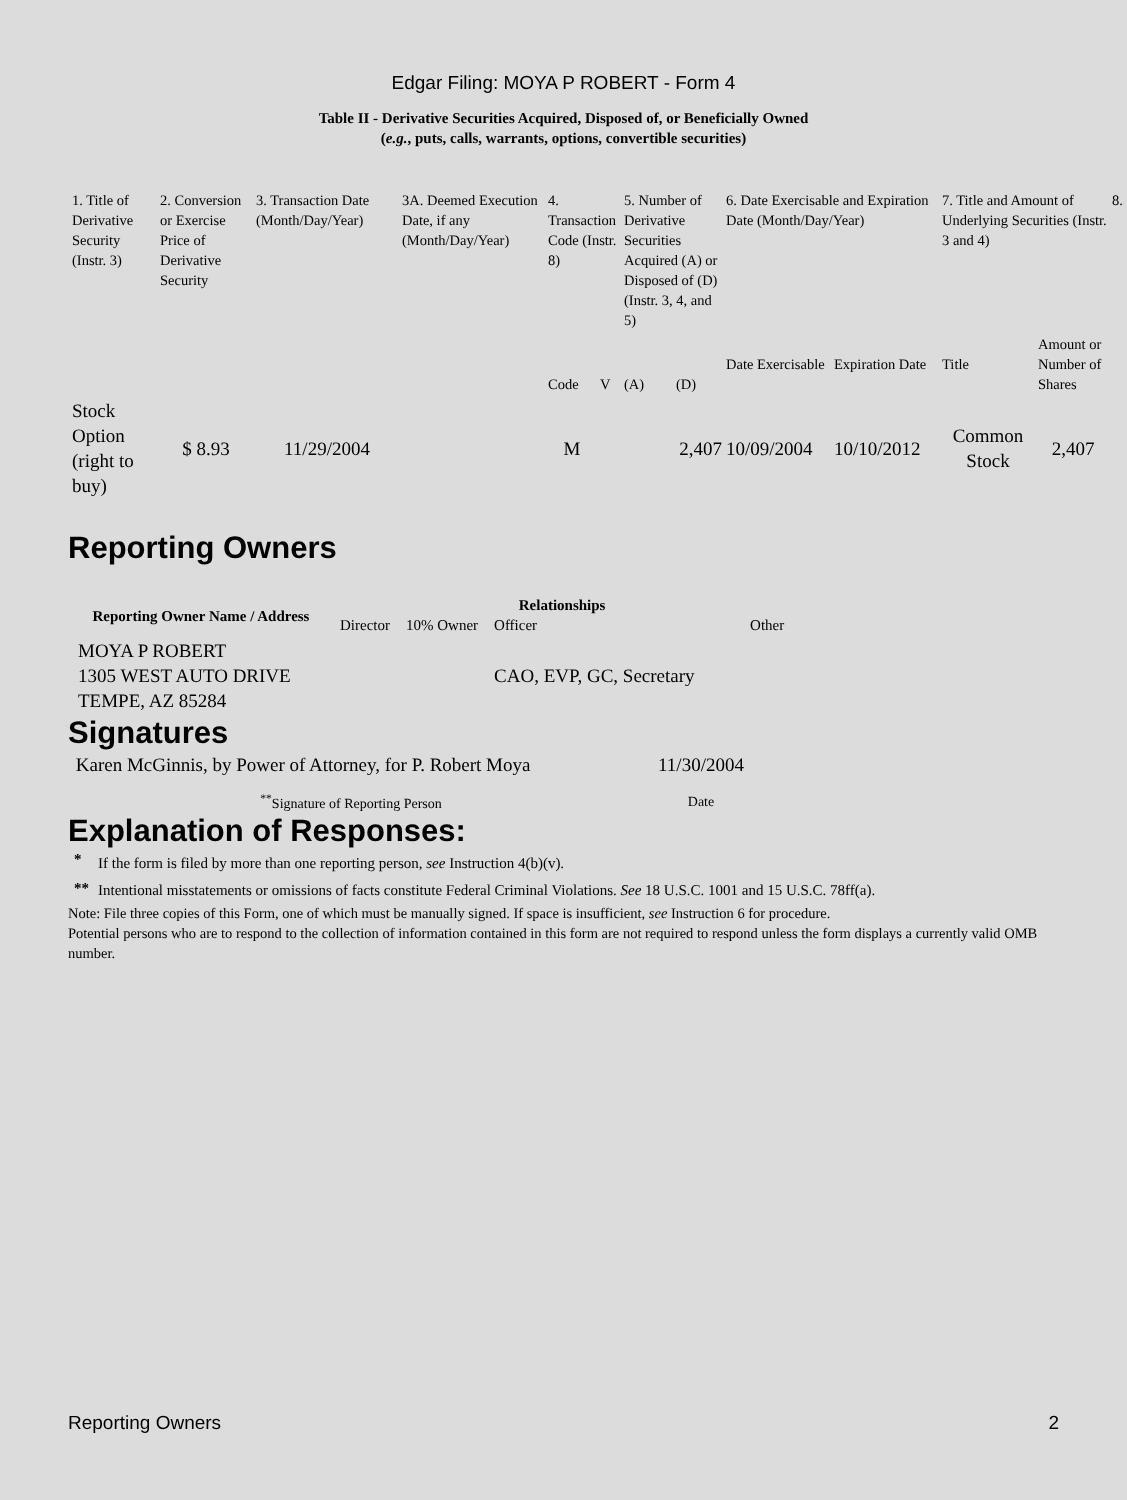Edgar Filing: MOYA P ROBERT - Form 4
Table II - Derivative Securities Acquired, Disposed of, or Beneficially Owned
(e.g., puts, calls, warrants, options, convertible securities)
| 1. Title of Derivative Security (Instr. 3) | 2. Conversion or Exercise Price of Derivative Security | 3. Transaction Date (Month/Day/Year) | 3A. Deemed Execution Date, if any (Month/Day/Year) | 4. Transaction Code (Instr. 8) | | 5. Number of Derivative Securities Acquired (A) or Disposed of (D) (Instr. 3, 4, and 5) | | 6. Date Exercisable and Expiration Date (Month/Day/Year) | | 7. Title and Amount of Underlying Securities (Instr. 3 and 4) | | 8. |
| --- | --- | --- | --- | --- | --- | --- | --- | --- | --- | --- | --- | --- |
| | | | | Code | V | (A) | (D) | Date Exercisable | Expiration Date | Title | Amount or Number of Shares | |
| Stock Option (right to buy) | $ 8.93 | 11/29/2004 | | M | | | 2,407 | 10/09/2004 | 10/10/2012 | Common Stock | 2,407 | |
Reporting Owners
| Reporting Owner Name / Address | Relationships | | | |
| --- | --- | --- | --- | --- |
| | Director | 10% Owner | Officer | Other |
| MOYA P ROBERT 1305 WEST AUTO DRIVE TEMPE, AZ 85284 | | | CAO, EVP, GC, Secretary | |
Signatures
| Karen McGinnis, by Power of Attorney, for P. Robert Moya | 11/30/2004 |
| <sup>**</sup> Signature of Reporting Person | Date |
Explanation of Responses:
| * | If the form is filed by more than one reporting person, see Instruction 4(b)(v). |
| ** | Intentional misstatements or omissions of facts constitute Federal Criminal Violations. See 18 U.S.C. 1001 and 15 U.S.C. 78ff(a). |
Note: File three copies of this Form, one of which must be manually signed. If space is insufficient, see Instruction 6 for procedure.
Potential persons who are to respond to the collection of information contained in this form are not required to respond unless the form displays a currently valid OMB number.
Reporting Owners 2